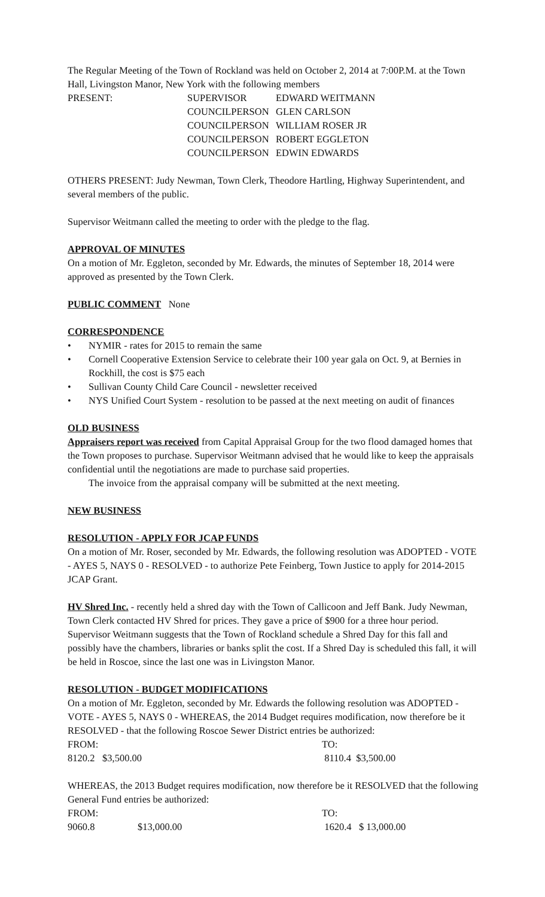The Regular Meeting of the Town of Rockland was held on October 2, 2014 at 7:00P.M. at the Town Hall, Livingston Manor, New York with the following members
| PRESENT: | SUPERVISOR | EDWARD WEITMANN |
| | COUNCILPERSON | GLEN CARLSON |
| | COUNCILPERSON | WILLIAM ROSER JR |
| | COUNCILPERSON | ROBERT EGGLETON |
| | COUNCILPERSON | EDWIN EDWARDS |
OTHERS PRESENT: Judy Newman, Town Clerk, Theodore Hartling, Highway Superintendent, and several members of the public.
Supervisor Weitmann called the meeting to order with the pledge to the flag.
APPROVAL OF MINUTES
On a motion of Mr. Eggleton, seconded by Mr. Edwards, the minutes of September 18, 2014 were approved as presented by the Town Clerk.
PUBLIC COMMENT None
CORRESPONDENCE
• NYMIR - rates for 2015 to remain the same
• Cornell Cooperative Extension Service to celebrate their 100 year gala on Oct. 9, at Bernies in Rockhill, the cost is $75 each
• Sullivan County Child Care Council - newsletter received
• NYS Unified Court System - resolution to be passed at the next meeting on audit of finances
OLD BUSINESS
Appraisers report was received from Capital Appraisal Group for the two flood damaged homes that the Town proposes to purchase. Supervisor Weitmann advised that he would like to keep the appraisals confidential until the negotiations are made to purchase said properties.
The invoice from the appraisal company will be submitted at the next meeting.
NEW BUSINESS
RESOLUTION - APPLY FOR JCAP FUNDS
On a motion of Mr. Roser, seconded by Mr. Edwards, the following resolution was ADOPTED - VOTE - AYES 5, NAYS 0 - RESOLVED - to authorize Pete Feinberg, Town Justice to apply for 2014-2015 JCAP Grant.
HV Shred Inc. - recently held a shred day with the Town of Callicoon and Jeff Bank. Judy Newman, Town Clerk contacted HV Shred for prices. They gave a price of $900 for a three hour period. Supervisor Weitmann suggests that the Town of Rockland schedule a Shred Day for this fall and possibly have the chambers, libraries or banks split the cost. If a Shred Day is scheduled this fall, it will be held in Roscoe, since the last one was in Livingston Manor.
RESOLUTION - BUDGET MODIFICATIONS
On a motion of Mr. Eggleton, seconded by Mr. Edwards the following resolution was ADOPTED - VOTE - AYES 5, NAYS 0 - WHEREAS, the 2014 Budget requires modification, now therefore be it RESOLVED - that the following Roscoe Sewer District entries be authorized:
| FROM: | | TO: |
| 8120.2 | $3,500.00 | 8110.4 $3,500.00 |
WHEREAS, the 2013 Budget requires modification, now therefore be it RESOLVED that the following General Fund entries be authorized:
| FROM: | | TO: |
| 9060.8 | $13,000.00 | 1620.4 $ 13,000.00 |